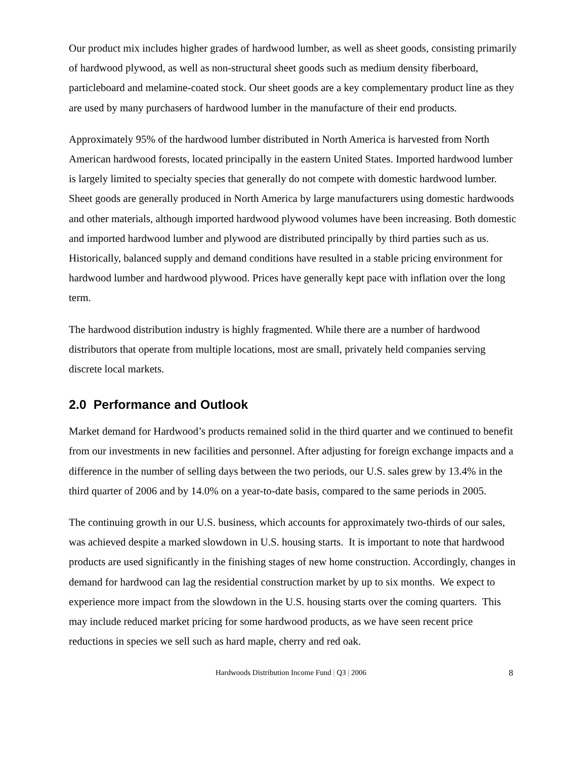Our product mix includes higher grades of hardwood lumber, as well as sheet goods, consisting primarily of hardwood plywood, as well as non-structural sheet goods such as medium density fiberboard, particleboard and melamine-coated stock. Our sheet goods are a key complementary product line as they are used by many purchasers of hardwood lumber in the manufacture of their end products.
Approximately 95% of the hardwood lumber distributed in North America is harvested from North American hardwood forests, located principally in the eastern United States. Imported hardwood lumber is largely limited to specialty species that generally do not compete with domestic hardwood lumber. Sheet goods are generally produced in North America by large manufacturers using domestic hardwoods and other materials, although imported hardwood plywood volumes have been increasing. Both domestic and imported hardwood lumber and plywood are distributed principally by third parties such as us. Historically, balanced supply and demand conditions have resulted in a stable pricing environment for hardwood lumber and hardwood plywood. Prices have generally kept pace with inflation over the long term.
The hardwood distribution industry is highly fragmented. While there are a number of hardwood distributors that operate from multiple locations, most are small, privately held companies serving discrete local markets.
2.0 Performance and Outlook
Market demand for Hardwood’s products remained solid in the third quarter and we continued to benefit from our investments in new facilities and personnel. After adjusting for foreign exchange impacts and a difference in the number of selling days between the two periods, our U.S. sales grew by 13.4% in the third quarter of 2006 and by 14.0% on a year-to-date basis, compared to the same periods in 2005.
The continuing growth in our U.S. business, which accounts for approximately two-thirds of our sales, was achieved despite a marked slowdown in U.S. housing starts. It is important to note that hardwood products are used significantly in the finishing stages of new home construction. Accordingly, changes in demand for hardwood can lag the residential construction market by up to six months. We expect to experience more impact from the slowdown in the U.S. housing starts over the coming quarters. This may include reduced market pricing for some hardwood products, as we have seen recent price reductions in species we sell such as hard maple, cherry and red oak.
Hardwoods Distribution Income Fund | Q3 | 2006
8